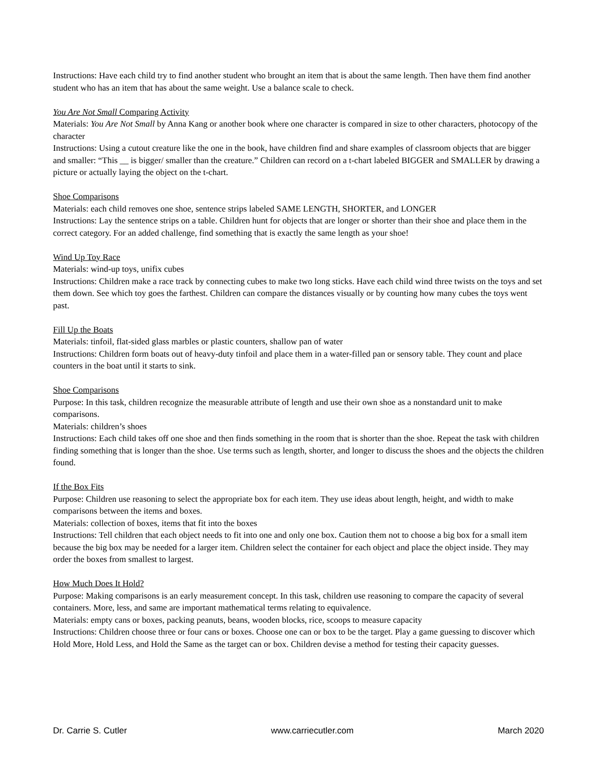Instructions: Have each child try to find another student who brought an item that is about the same length. Then have them find another student who has an item that has about the same weight. Use a balance scale to check.
You Are Not Small Comparing Activity
Materials: You Are Not Small by Anna Kang or another book where one character is compared in size to other characters, photocopy of the character
Instructions: Using a cutout creature like the one in the book, have children find and share examples of classroom objects that are bigger and smaller: “This __ is bigger/ smaller than the creature.” Children can record on a t-chart labeled BIGGER and SMALLER by drawing a picture or actually laying the object on the t-chart.
Shoe Comparisons
Materials: each child removes one shoe, sentence strips labeled SAME LENGTH, SHORTER, and LONGER
Instructions: Lay the sentence strips on a table. Children hunt for objects that are longer or shorter than their shoe and place them in the correct category. For an added challenge, find something that is exactly the same length as your shoe!
Wind Up Toy Race
Materials: wind-up toys, unifix cubes
Instructions: Children make a race track by connecting cubes to make two long sticks. Have each child wind three twists on the toys and set them down. See which toy goes the farthest. Children can compare the distances visually or by counting how many cubes the toys went past.
Fill Up the Boats
Materials: tinfoil, flat-sided glass marbles or plastic counters, shallow pan of water
Instructions: Children form boats out of heavy-duty tinfoil and place them in a water-filled pan or sensory table. They count and place counters in the boat until it starts to sink.
Shoe Comparisons
Purpose: In this task, children recognize the measurable attribute of length and use their own shoe as a nonstandard unit to make comparisons.
Materials: children’s shoes
Instructions: Each child takes off one shoe and then finds something in the room that is shorter than the shoe. Repeat the task with children finding something that is longer than the shoe. Use terms such as length, shorter, and longer to discuss the shoes and the objects the children found.
If the Box Fits
Purpose: Children use reasoning to select the appropriate box for each item. They use ideas about length, height, and width to make comparisons between the items and boxes.
Materials: collection of boxes, items that fit into the boxes
Instructions: Tell children that each object needs to fit into one and only one box. Caution them not to choose a big box for a small item because the big box may be needed for a larger item. Children select the container for each object and place the object inside. They may order the boxes from smallest to largest.
How Much Does It Hold?
Purpose: Making comparisons is an early measurement concept. In this task, children use reasoning to compare the capacity of several containers. More, less, and same are important mathematical terms relating to equivalence.
Materials: empty cans or boxes, packing peanuts, beans, wooden blocks, rice, scoops to measure capacity
Instructions: Children choose three or four cans or boxes. Choose one can or box to be the target. Play a game guessing to discover which Hold More, Hold Less, and Hold the Same as the target can or box. Children devise a method for testing their capacity guesses.
Dr. Carrie S. Cutler www.carriecutler.com March 2020